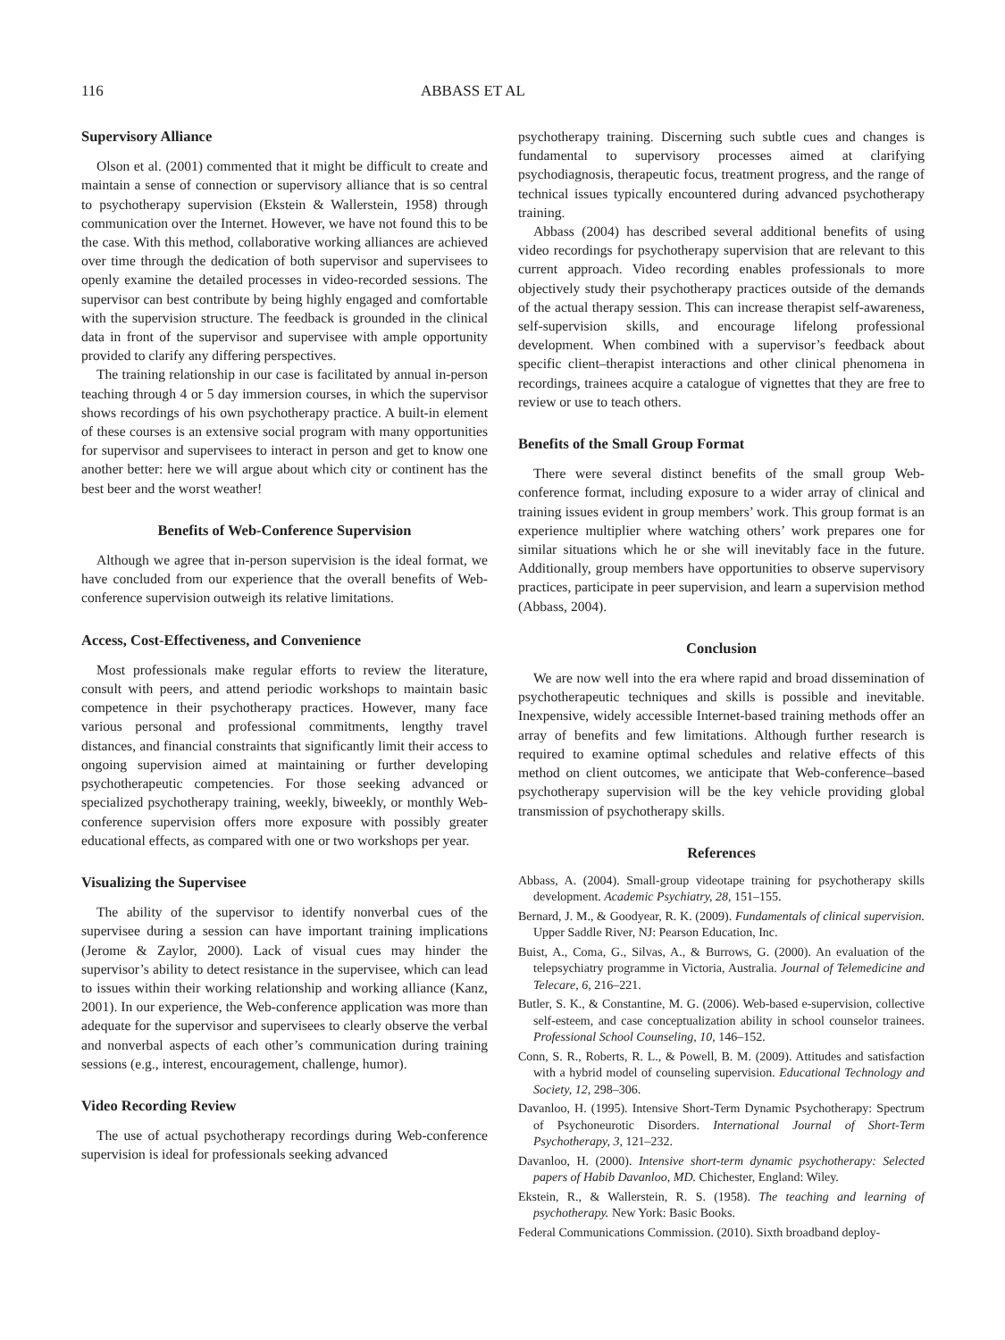116 ABBASS ET AL
Supervisory Alliance
Olson et al. (2001) commented that it might be difficult to create and maintain a sense of connection or supervisory alliance that is so central to psychotherapy supervision (Ekstein & Wallerstein, 1958) through communication over the Internet. However, we have not found this to be the case. With this method, collaborative working alliances are achieved over time through the dedication of both supervisor and supervisees to openly examine the detailed processes in video-recorded sessions. The supervisor can best contribute by being highly engaged and comfortable with the supervision structure. The feedback is grounded in the clinical data in front of the supervisor and supervisee with ample opportunity provided to clarify any differing perspectives.
The training relationship in our case is facilitated by annual in-person teaching through 4 or 5 day immersion courses, in which the supervisor shows recordings of his own psychotherapy practice. A built-in element of these courses is an extensive social program with many opportunities for supervisor and supervisees to interact in person and get to know one another better: here we will argue about which city or continent has the best beer and the worst weather!
Benefits of Web-Conference Supervision
Although we agree that in-person supervision is the ideal format, we have concluded from our experience that the overall benefits of Web-conference supervision outweigh its relative limitations.
Access, Cost-Effectiveness, and Convenience
Most professionals make regular efforts to review the literature, consult with peers, and attend periodic workshops to maintain basic competence in their psychotherapy practices. However, many face various personal and professional commitments, lengthy travel distances, and financial constraints that significantly limit their access to ongoing supervision aimed at maintaining or further developing psychotherapeutic competencies. For those seeking advanced or specialized psychotherapy training, weekly, biweekly, or monthly Web-conference supervision offers more exposure with possibly greater educational effects, as compared with one or two workshops per year.
Visualizing the Supervisee
The ability of the supervisor to identify nonverbal cues of the supervisee during a session can have important training implications (Jerome & Zaylor, 2000). Lack of visual cues may hinder the supervisor’s ability to detect resistance in the supervisee, which can lead to issues within their working relationship and working alliance (Kanz, 2001). In our experience, the Web-conference application was more than adequate for the supervisor and supervisees to clearly observe the verbal and nonverbal aspects of each other’s communication during training sessions (e.g., interest, encouragement, challenge, humor).
Video Recording Review
The use of actual psychotherapy recordings during Web-conference supervision is ideal for professionals seeking advanced
psychotherapy training. Discerning such subtle cues and changes is fundamental to supervisory processes aimed at clarifying psychodiagnosis, therapeutic focus, treatment progress, and the range of technical issues typically encountered during advanced psychotherapy training.
Abbass (2004) has described several additional benefits of using video recordings for psychotherapy supervision that are relevant to this current approach. Video recording enables professionals to more objectively study their psychotherapy practices outside of the demands of the actual therapy session. This can increase therapist self-awareness, self-supervision skills, and encourage lifelong professional development. When combined with a supervisor’s feedback about specific client–therapist interactions and other clinical phenomena in recordings, trainees acquire a catalogue of vignettes that they are free to review or use to teach others.
Benefits of the Small Group Format
There were several distinct benefits of the small group Web-conference format, including exposure to a wider array of clinical and training issues evident in group members’ work. This group format is an experience multiplier where watching others’ work prepares one for similar situations which he or she will inevitably face in the future. Additionally, group members have opportunities to observe supervisory practices, participate in peer supervision, and learn a supervision method (Abbass, 2004).
Conclusion
We are now well into the era where rapid and broad dissemination of psychotherapeutic techniques and skills is possible and inevitable. Inexpensive, widely accessible Internet-based training methods offer an array of benefits and few limitations. Although further research is required to examine optimal schedules and relative effects of this method on client outcomes, we anticipate that Web-conference–based psychotherapy supervision will be the key vehicle providing global transmission of psychotherapy skills.
References
Abbass, A. (2004). Small-group videotape training for psychotherapy skills development. Academic Psychiatry, 28, 151–155.
Bernard, J. M., & Goodyear, R. K. (2009). Fundamentals of clinical supervision. Upper Saddle River, NJ: Pearson Education, Inc.
Buist, A., Coma, G., Silvas, A., & Burrows, G. (2000). An evaluation of the telepsychiatry programme in Victoria, Australia. Journal of Telemedicine and Telecare, 6, 216–221.
Butler, S. K., & Constantine, M. G. (2006). Web-based e-supervision, collective self-esteem, and case conceptualization ability in school counselor trainees. Professional School Counseling, 10, 146–152.
Conn, S. R., Roberts, R. L., & Powell, B. M. (2009). Attitudes and satisfaction with a hybrid model of counseling supervision. Educational Technology and Society, 12, 298–306.
Davanloo, H. (1995). Intensive Short-Term Dynamic Psychotherapy: Spectrum of Psychoneurotic Disorders. International Journal of Short-Term Psychotherapy, 3, 121–232.
Davanloo, H. (2000). Intensive short-term dynamic psychotherapy: Selected papers of Habib Davanloo, MD. Chichester, England: Wiley.
Ekstein, R., & Wallerstein, R. S. (1958). The teaching and learning of psychotherapy. New York: Basic Books.
Federal Communications Commission. (2010). Sixth broadband deploy-